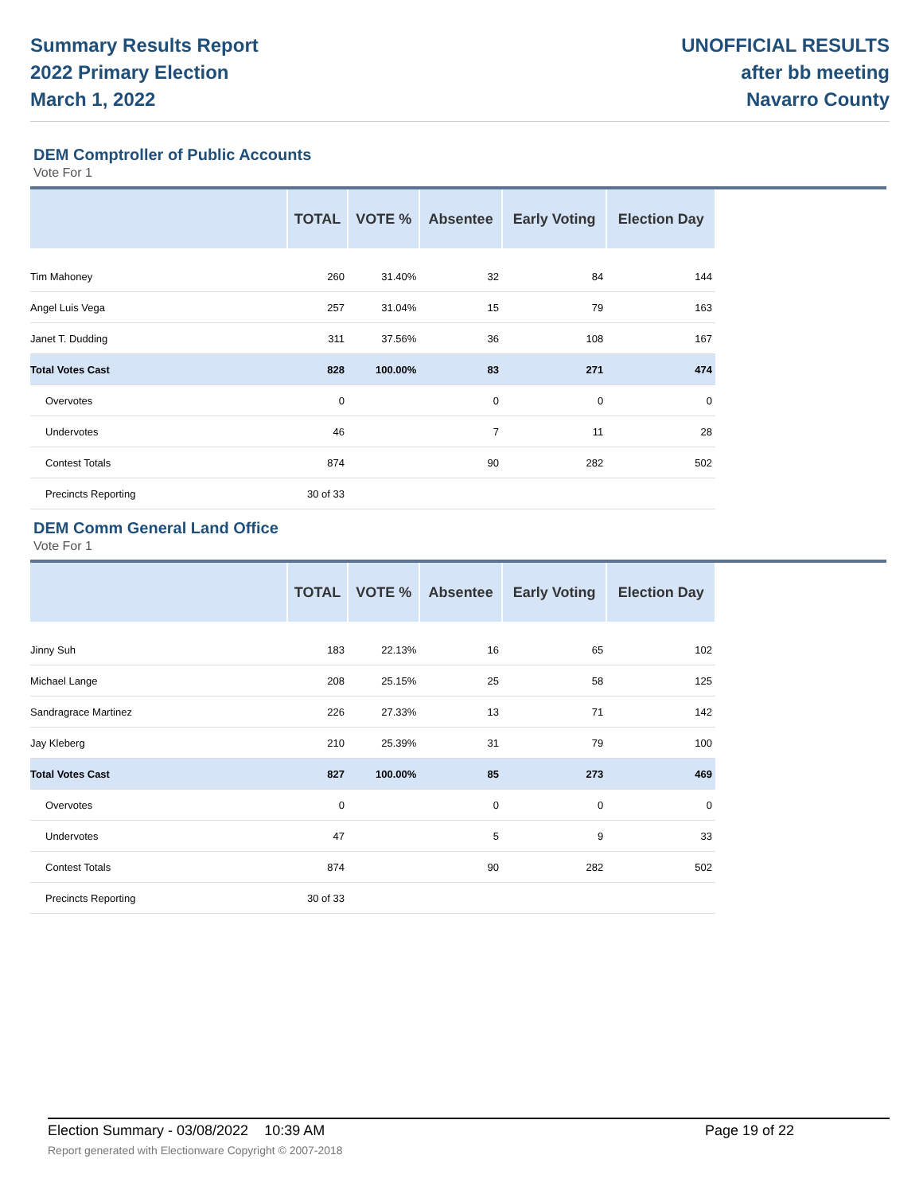Summary Results Report
2022 Primary Election
March 1, 2022
UNOFFICIAL RESULTS
after bb meeting
Navarro County
DEM Comptroller of Public Accounts
Vote For 1
| | TOTAL | VOTE % | Absentee | Early Voting | Election Day |
| --- | --- | --- | --- | --- | --- |
| Tim Mahoney | 260 | 31.40% | 32 | 84 | 144 |
| Angel Luis Vega | 257 | 31.04% | 15 | 79 | 163 |
| Janet T. Dudding | 311 | 37.56% | 36 | 108 | 167 |
| Total Votes Cast | 828 | 100.00% | 83 | 271 | 474 |
| Overvotes | 0 | | 0 | 0 | 0 |
| Undervotes | 46 | | 7 | 11 | 28 |
| Contest Totals | 874 | | 90 | 282 | 502 |
| Precincts Reporting | 30 of 33 | | | | |
DEM Comm General Land Office
Vote For 1
| | TOTAL | VOTE % | Absentee | Early Voting | Election Day |
| --- | --- | --- | --- | --- | --- |
| Jinny Suh | 183 | 22.13% | 16 | 65 | 102 |
| Michael Lange | 208 | 25.15% | 25 | 58 | 125 |
| Sandragrace Martinez | 226 | 27.33% | 13 | 71 | 142 |
| Jay Kleberg | 210 | 25.39% | 31 | 79 | 100 |
| Total Votes Cast | 827 | 100.00% | 85 | 273 | 469 |
| Overvotes | 0 | | 0 | 0 | 0 |
| Undervotes | 47 | | 5 | 9 | 33 |
| Contest Totals | 874 | | 90 | 282 | 502 |
| Precincts Reporting | 30 of 33 | | | | |
Election Summary - 03/08/2022 10:39 AM Page 19 of 22
Report generated with Electionware Copyright © 2007-2018